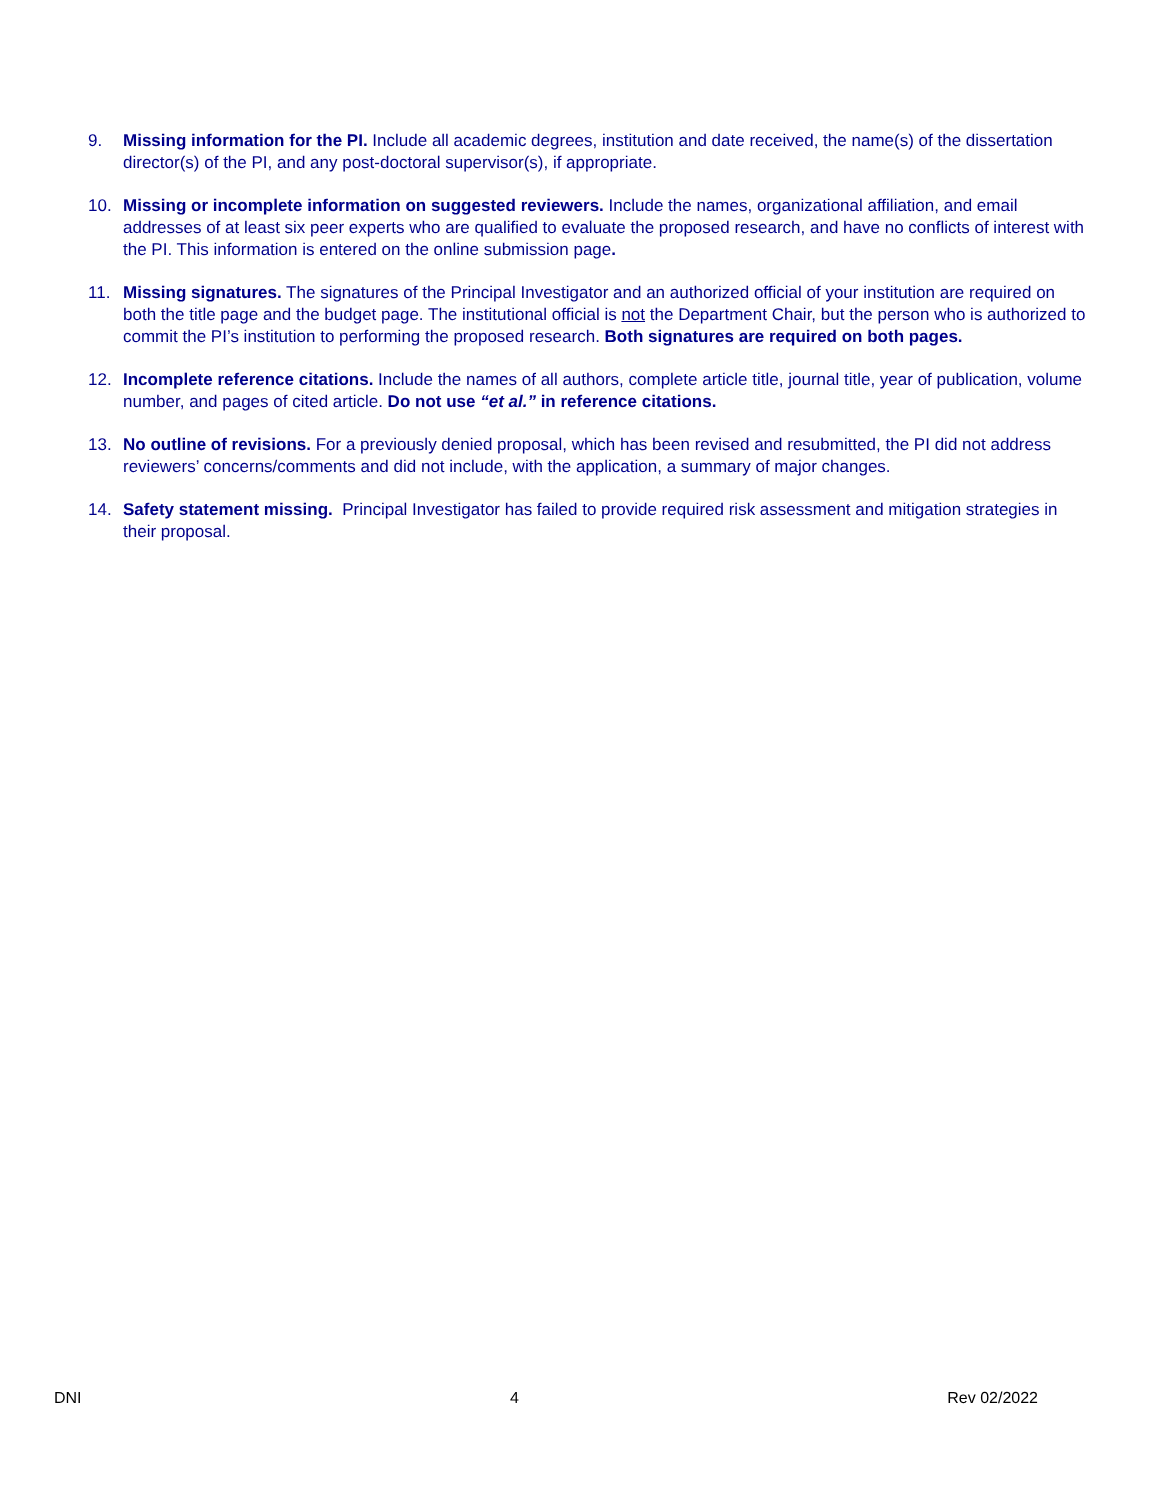9. Missing information for the PI. Include all academic degrees, institution and date received, the name(s) of the dissertation director(s) of the PI, and any post-doctoral supervisor(s), if appropriate.
10. Missing or incomplete information on suggested reviewers. Include the names, organizational affiliation, and email addresses of at least six peer experts who are qualified to evaluate the proposed research, and have no conflicts of interest with the PI. This information is entered on the online submission page.
11. Missing signatures. The signatures of the Principal Investigator and an authorized official of your institution are required on both the title page and the budget page. The institutional official is not the Department Chair, but the person who is authorized to commit the PI’s institution to performing the proposed research. Both signatures are required on both pages.
12. Incomplete reference citations. Include the names of all authors, complete article title, journal title, year of publication, volume number, and pages of cited article. Do not use “et al.” in reference citations.
13. No outline of revisions. For a previously denied proposal, which has been revised and resubmitted, the PI did not address reviewers’ concerns/comments and did not include, with the application, a summary of major changes.
14. Safety statement missing. Principal Investigator has failed to provide required risk assessment and mitigation strategies in their proposal.
DNI 4 Rev 02/2022